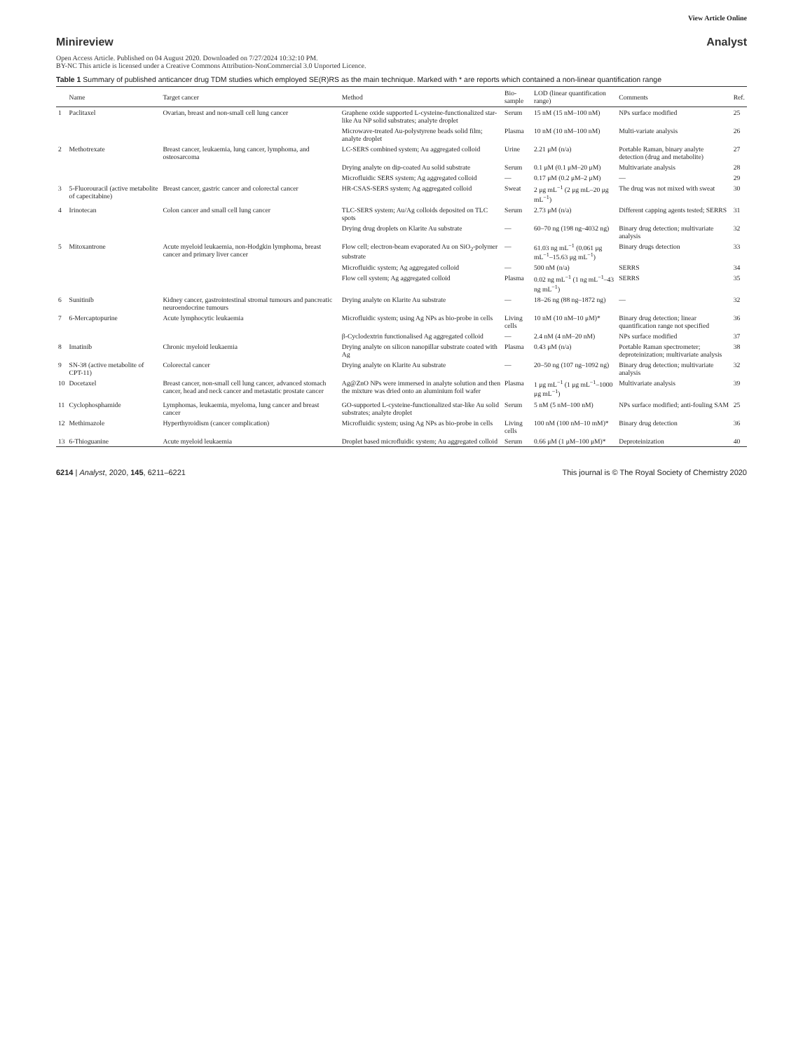View Article Online
Minireview Analyst
Open Access Article. Published on 04 August 2020. Downloaded on 7/27/2024 10:32:10 PM.
BY-NC This article is licensed under a Creative Commons Attribution-NonCommercial 3.0 Unported Licence.
Table 1 Summary of published anticancer drug TDM studies which employed SE(R)RS as the main technique. Marked with * are reports which contained a non-linear quantification range
| | Name | Target cancer | Method | Bio-sample | LOD (linear quantification range) | Comments | Ref. |
| --- | --- | --- | --- | --- | --- | --- | --- |
| 1 | Paclitaxel | Ovarian, breast and non-small cell lung cancer | Graphene oxide supported L-cysteine-functionalized star-like Au NP solid substrates; analyte droplet | Serum | 15 nM (15 nM–100 nM) | NPs surface modified | 25 |
| | | | Microwave-treated Au-polystyrene beads solid film; analyte droplet | Plasma | 10 nM (10 nM–100 nM) | Multi-variate analysis | 26 |
| 2 | Methotrexate | Breast cancer, leukaemia, lung cancer, lymphoma, and osteosarcoma | LC-SERS combined system; Au aggregated colloid | Urine | 2.21 μM (n/a) | Portable Raman, binary analyte detection (drug and metabolite) | 27 |
| | | | Drying analyte on dip-coated Au solid substrate | Serum | 0.1 μM (0.1 μM–20 μM) | Multivariate analysis | 28 |
| | | | Microfluidic SERS system; Ag aggregated colloid | — | 0.17 μM (0.2 μM–2 μM) | — | 29 |
| 3 | 5-Fluorouracil (active metabolite of capecitabine) | Breast cancer, gastric cancer and colorectal cancer | HR-CSAS-SERS system; Ag aggregated colloid | Sweat | 2 μg mL<sup>−1</sup> (2 μg mL–20 μg mL<sup>−1</sup>) | The drug was not mixed with sweat | 30 |
| 4 | Irinotecan | Colon cancer and small cell lung cancer | TLC-SERS system; Au/Ag colloids deposited on TLC spots | Serum | 2.73 μM (n/a) | Different capping agents tested; SERRS | 31 |
| | | | Drying drug droplets on Klarite Au substrate | — | 60–70 ng (198 ng–4032 ng) | Binary drug detection; multivariate analysis | 32 |
| 5 | Mitoxantrone | Acute myeloid leukaemia, non-Hodgkin lymphoma, breast cancer and primary liver cancer | Flow cell; electron-beam evaporated Au on SiO<sub>2</sub>-polymer substrate | — | 61.03 ng mL<sup>−1</sup> (0.061 μg mL<sup>−1</sup>–15.63 μg mL<sup>−1</sup>) | Binary drugs detection | 33 |
| | | | Microfluidic system; Ag aggregated colloid | — | 500 nM (n/a) | SERRS | 34 |
| | | | Flow cell system; Ag aggregated colloid | Plasma | 0.02 ng mL<sup>−1</sup> (1 ng mL<sup>−1</sup>–43 ng mL<sup>−1</sup>) | SERRS | 35 |
| 6 | Sunitinib | Kidney cancer, gastrointestinal stromal tumours and pancreatic neuroendocrine tumours | Drying analyte on Klarite Au substrate | — | 18–26 ng (88 ng–1872 ng) | — | 32 |
| 7 | 6-Mercaptopurine | Acute lymphocytic leukaemia | Microfluidic system; using Ag NPs as bio-probe in cells | Living cells | 10 nM (10 nM–10 μM)* | Binary drug detection; linear quantification range not specified | 36 |
| | | | β-Cyclodextrin functionalised Ag aggregated colloid | — | 2.4 nM (4 nM–20 nM) | NPs surface modified | 37 |
| 8 | Imatinib | Chronic myeloid leukaemia | Drying analyte on silicon nanopillar substrate coated with Ag | Plasma | 0.43 μM (n/a) | Portable Raman spectrometer; deproteinization; multivariate analysis | 38 |
| 9 | SN-38 (active metabolite of CPT-11) | Colorectal cancer | Drying analyte on Klarite Au substrate | — | 20–50 ng (107 ng–1092 ng) | Binary drug detection; multivariate analysis | 32 |
| 10 | Docetaxel | Breast cancer, non-small cell lung cancer, advanced stomach cancer, head and neck cancer and metastatic prostate cancer | Ag@ZnO NPs were immersed in analyte solution and then the mixture was dried onto an aluminium foil wafer | Plasma | 1 μg mL<sup>−1</sup> (1 μg mL<sup>−1</sup>–1000 μg mL<sup>−1</sup>) | Multivariate analysis | 39 |
| 11 | Cyclophosphamide | Lymphomas, leukaemia, myeloma, lung cancer and breast cancer | GO-supported L-cysteine-functionalized star-like Au solid substrates; analyte droplet | Serum | 5 nM (5 nM–100 nM) | NPs surface modified; anti-fouling SAM | 25 |
| 12 | Methimazole | Hyperthyroidism (cancer complication) | Microfluidic system; using Ag NPs as bio-probe in cells | Living cells | 100 nM (100 nM–10 mM)* | Binary drug detection | 36 |
| 13 | 6-Thioguanine | Acute myeloid leukaemia | Droplet based microfluidic system; Au aggregated colloid | Serum | 0.66 μM (1 μM–100 μM)* | Deproteinization | 40 |
6214 | Analyst, 2020, 145, 6211–6221 This journal is © The Royal Society of Chemistry 2020